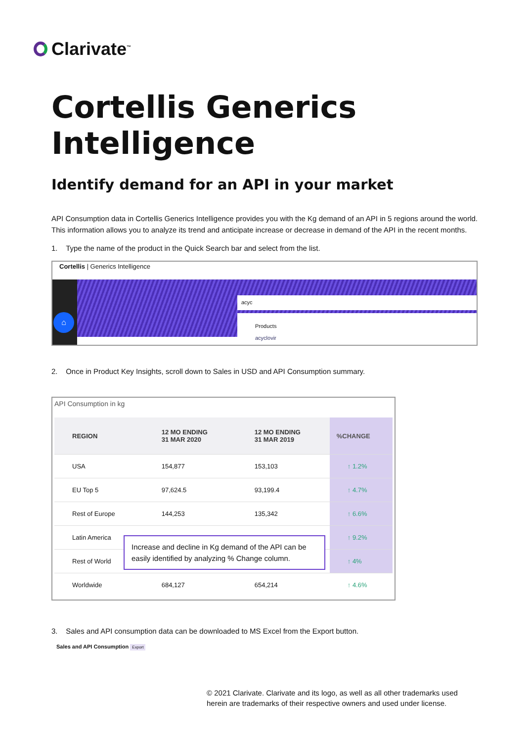Clarivate<sup>™</sup>
Cortellis Generics Intelligence
Identify demand for an API in your market
API Consumption data in Cortellis Generics Intelligence provides you with the Kg demand of an API in 5 regions around the world. This information allows you to analyze its trend and anticipate increase or decrease in demand of the API in the recent months.
1. Type the name of the product in the Quick Search bar and select from the list.
Cortellis | Generics Intelligence
⌂
acyc
Products
acyclovir
2. Once in Product Key Insights, scroll down to Sales in USD and API Consumption summary.
API Consumption in kg
| REGION | 12 MO ENDING 31 MAR 2020 | 12 MO ENDING 31 MAR 2019 | %CHANGE |
| --- | --- | --- | --- |
| USA | 154,877 | 153,103 | ↑ 1.2% |
| EU Top 5 | 97,624.5 | 93,199.4 | ↑ 4.7% |
| Rest of Europe | 144,253 | 135,342 | ↑ 6.6% |
| Latin America | | | ↑ 9.2% |
| Rest of World | | | ↑ 4% |
| Worldwide | 684,127 | 654,214 | ↑ 4.6% |
Increase and decline in Kg demand of the API can be easily identified by analyzing % Change column.
3. Sales and API consumption data can be downloaded to MS Excel from the Export button.
Sales and API Consumption Export
© 2021 Clarivate. Clarivate and its logo, as well as all other trademarks used
herein are trademarks of their respective owners and used under license.